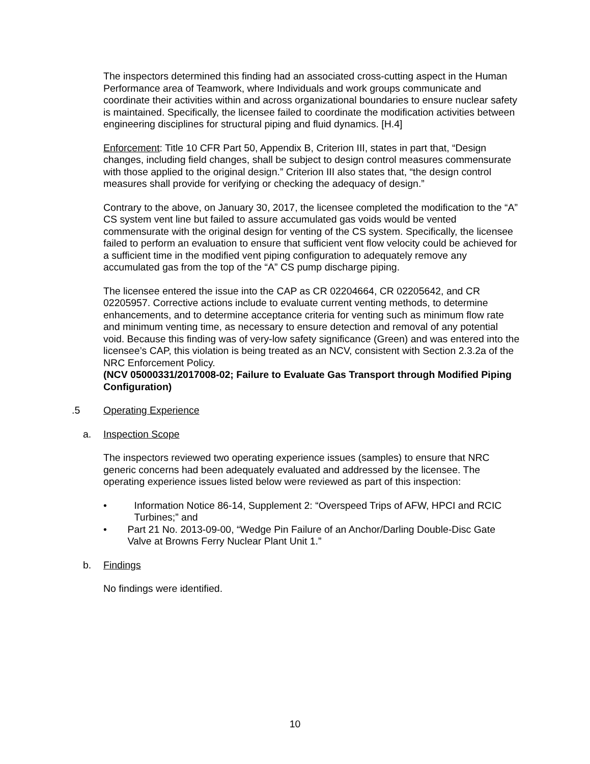The inspectors determined this finding had an associated cross-cutting aspect in the Human Performance area of Teamwork, where Individuals and work groups communicate and coordinate their activities within and across organizational boundaries to ensure nuclear safety is maintained. Specifically, the licensee failed to coordinate the modification activities between engineering disciplines for structural piping and fluid dynamics. [H.4]
Enforcement: Title 10 CFR Part 50, Appendix B, Criterion III, states in part that, “Design changes, including field changes, shall be subject to design control measures commensurate with those applied to the original design.” Criterion III also states that, “the design control measures shall provide for verifying or checking the adequacy of design.”
Contrary to the above, on January 30, 2017, the licensee completed the modification to the “A” CS system vent line but failed to assure accumulated gas voids would be vented commensurate with the original design for venting of the CS system. Specifically, the licensee failed to perform an evaluation to ensure that sufficient vent flow velocity could be achieved for a sufficient time in the modified vent piping configuration to adequately remove any accumulated gas from the top of the “A” CS pump discharge piping.
The licensee entered the issue into the CAP as CR 02204664, CR 02205642, and CR 02205957. Corrective actions include to evaluate current venting methods, to determine enhancements, and to determine acceptance criteria for venting such as minimum flow rate and minimum venting time, as necessary to ensure detection and removal of any potential void. Because this finding was of very-low safety significance (Green) and was entered into the licensee’s CAP, this violation is being treated as an NCV, consistent with Section 2.3.2a of the NRC Enforcement Policy.
(NCV 05000331/2017008-02; Failure to Evaluate Gas Transport through Modified Piping Configuration)
.5 Operating Experience
a. Inspection Scope
The inspectors reviewed two operating experience issues (samples) to ensure that NRC generic concerns had been adequately evaluated and addressed by the licensee. The operating experience issues listed below were reviewed as part of this inspection:
• Information Notice 86-14, Supplement 2: “Overspeed Trips of AFW, HPCI and RCIC Turbines;” and
• Part 21 No. 2013-09-00, “Wedge Pin Failure of an Anchor/Darling Double-Disc Gate Valve at Browns Ferry Nuclear Plant Unit 1.”
b. Findings
No findings were identified.
10